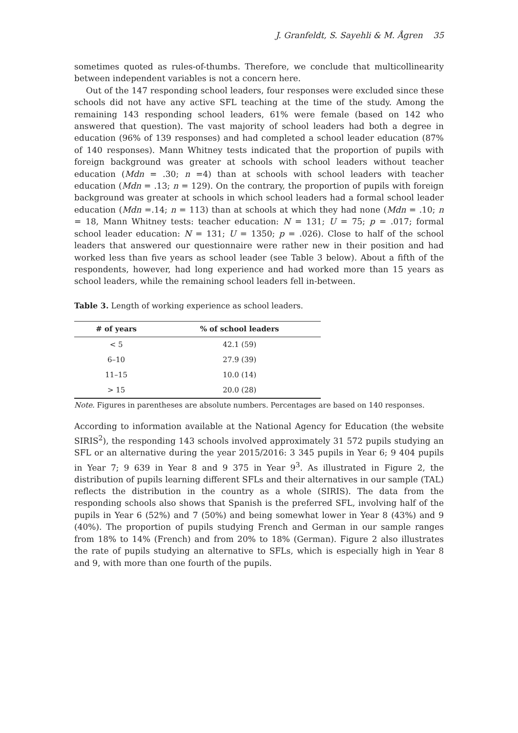J. Granfeldt, S. Sayehli & M. Ågren 35
sometimes quoted as rules-of-thumbs. Therefore, we conclude that multicollinearity between independent variables is not a concern here.
Out of the 147 responding school leaders, four responses were excluded since these schools did not have any active SFL teaching at the time of the study. Among the remaining 143 responding school leaders, 61% were female (based on 142 who answered that question). The vast majority of school leaders had both a degree in education (96% of 139 responses) and had completed a school leader education (87% of 140 responses). Mann Whitney tests indicated that the proportion of pupils with foreign background was greater at schools with school leaders without teacher education (Mdn = .30; n =4) than at schools with school leaders with teacher education (Mdn = .13; n = 129). On the contrary, the proportion of pupils with foreign background was greater at schools in which school leaders had a formal school leader education (Mdn =.14; n = 113) than at schools at which they had none (Mdn = .10; n = 18, Mann Whitney tests: teacher education: N = 131; U = 75; p = .017; formal school leader education: N = 131; U = 1350; p = .026). Close to half of the school leaders that answered our questionnaire were rather new in their position and had worked less than five years as school leader (see Table 3 below). About a fifth of the respondents, however, had long experience and had worked more than 15 years as school leaders, while the remaining school leaders fell in-between.
Table 3. Length of working experience as school leaders.
| # of years | % of school leaders |
| --- | --- |
| < 5 | 42.1 (59) |
| 6–10 | 27.9 (39) |
| 11–15 | 10.0 (14) |
| > 15 | 20.0 (28) |
Note. Figures in parentheses are absolute numbers. Percentages are based on 140 responses.
According to information available at the National Agency for Education (the website SIRIS<sup>2</sup>), the responding 143 schools involved approximately 31 572 pupils studying an SFL or an alternative during the year 2015/2016: 3 345 pupils in Year 6; 9 404 pupils in Year 7; 9 639 in Year 8 and 9 375 in Year 9<sup>3</sup>. As illustrated in Figure 2, the distribution of pupils learning different SFLs and their alternatives in our sample (TAL) reflects the distribution in the country as a whole (SIRIS). The data from the responding schools also shows that Spanish is the preferred SFL, involving half of the pupils in Year 6 (52%) and 7 (50%) and being somewhat lower in Year 8 (43%) and 9 (40%). The proportion of pupils studying French and German in our sample ranges from 18% to 14% (French) and from 20% to 18% (German). Figure 2 also illustrates the rate of pupils studying an alternative to SFLs, which is especially high in Year 8 and 9, with more than one fourth of the pupils.